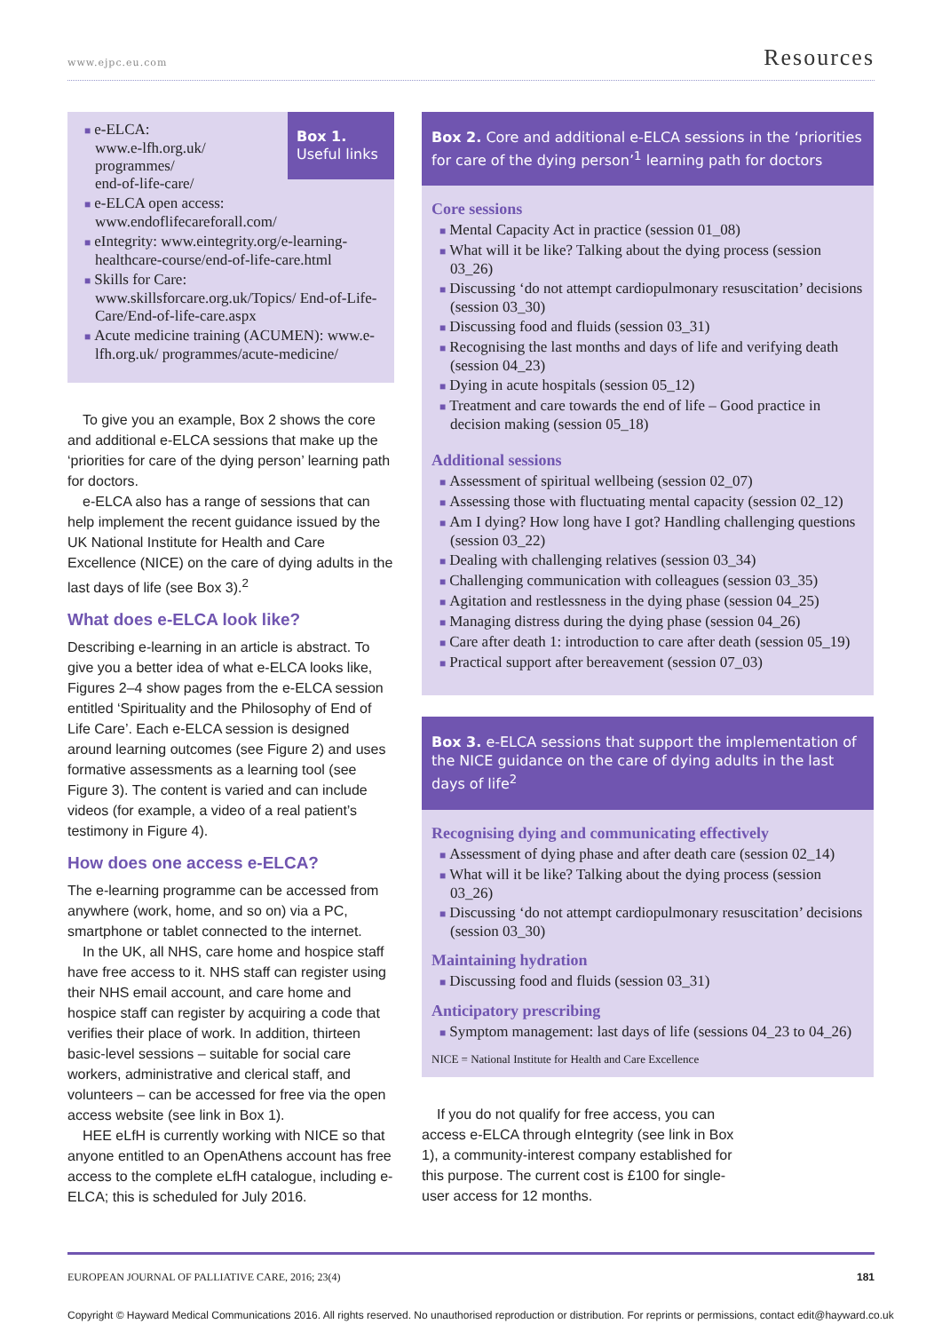www.ejpc.eu.com Resources
Box 1.
Useful links
■ e-ELCA:
www.e-lfh.org.uk/
programmes/
end-of-life-care/
■ e-ELCA open access: www.endoflifecareforall.com/
■ eIntegrity: www.eintegrity.org/e-learning-healthcare-course/end-of-life-care.html
■ Skills for Care: www.skillsforcare.org.uk/Topics/ End-of-Life-Care/End-of-life-care.aspx
■ Acute medicine training (ACUMEN): www.e-lfh.org.uk/ programmes/acute-medicine/
To give you an example, Box 2 shows the core and additional e-ELCA sessions that make up the ‘priorities for care of the dying person’ learning path for doctors.
e-ELCA also has a range of sessions that can help implement the recent guidance issued by the UK National Institute for Health and Care Excellence (NICE) on the care of dying adults in the last days of life (see Box 3).<sup>2</sup>
What does e-ELCA look like?
Describing e-learning in an article is abstract. To give you a better idea of what e-ELCA looks like, Figures 2–4 show pages from the e-ELCA session entitled ‘Spirituality and the Philosophy of End of Life Care’. Each e-ELCA session is designed around learning outcomes (see Figure 2) and uses formative assessments as a learning tool (see Figure 3). The content is varied and can include videos (for example, a video of a real patient’s testimony in Figure 4).
How does one access e-ELCA?
The e-learning programme can be accessed from anywhere (work, home, and so on) via a PC, smartphone or tablet connected to the internet.
In the UK, all NHS, care home and hospice staff have free access to it. NHS staff can register using their NHS email account, and care home and hospice staff can register by acquiring a code that verifies their place of work. In addition, thirteen basic-level sessions – suitable for social care workers, administrative and clerical staff, and volunteers – can be accessed for free via the open access website (see link in Box 1).
HEE eLfH is currently working with NICE so that anyone entitled to an OpenAthens account has free access to the complete eLfH catalogue, including e-ELCA; this is scheduled for July 2016.
Box 2. Core and additional e-ELCA sessions in the ‘priorities for care of the dying person’<sup>1</sup> learning path for doctors
Core sessions
■ Mental Capacity Act in practice (session 01_08)
■ What will it be like? Talking about the dying process (session 03_26)
■ Discussing ‘do not attempt cardiopulmonary resuscitation’ decisions (session 03_30)
■ Discussing food and fluids (session 03_31)
■ Recognising the last months and days of life and verifying death (session 04_23)
■ Dying in acute hospitals (session 05_12)
■ Treatment and care towards the end of life – Good practice in decision making (session 05_18)
Additional sessions
■ Assessment of spiritual wellbeing (session 02_07)
■ Assessing those with fluctuating mental capacity (session 02_12)
■ Am I dying? How long have I got? Handling challenging questions (session 03_22)
■ Dealing with challenging relatives (session 03_34)
■ Challenging communication with colleagues (session 03_35)
■ Agitation and restlessness in the dying phase (session 04_25)
■ Managing distress during the dying phase (session 04_26)
■ Care after death 1: introduction to care after death (session 05_19)
■ Practical support after bereavement (session 07_03)
Box 3. e-ELCA sessions that support the implementation of the NICE guidance on the care of dying adults in the last days of life<sup>2</sup>
Recognising dying and communicating effectively
■ Assessment of dying phase and after death care (session 02_14)
■ What will it be like? Talking about the dying process (session 03_26)
■ Discussing ‘do not attempt cardiopulmonary resuscitation’ decisions (session 03_30)
Maintaining hydration
■ Discussing food and fluids (session 03_31)
Anticipatory prescribing
■ Symptom management: last days of life (sessions 04_23 to 04_26)
NICE = National Institute for Health and Care Excellence
If you do not qualify for free access, you can access e-ELCA through eIntegrity (see link in Box 1), a community-interest company established for this purpose. The current cost is £100 for single-user access for 12 months.
EUROPEAN JOURNAL OF PALLIATIVE CARE, 2016; 23(4) 181
Copyright © Hayward Medical Communications 2016. All rights reserved. No unauthorised reproduction or distribution. For reprints or permissions, contact edit@hayward.co.uk